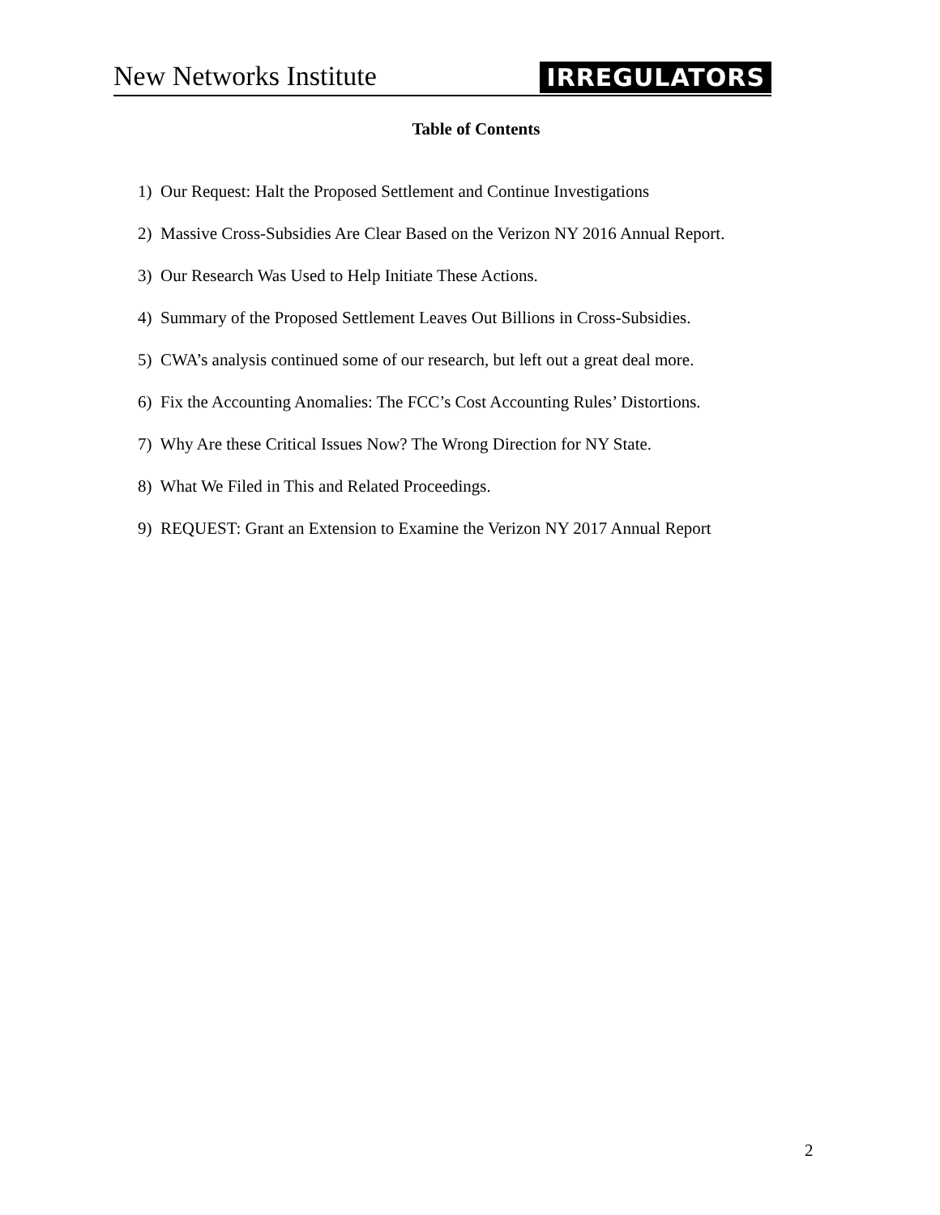New Networks Institute IRREGULATORS
Table of Contents
1) Our Request: Halt the Proposed Settlement and Continue Investigations
2) Massive Cross-Subsidies Are Clear Based on the Verizon NY 2016 Annual Report.
3) Our Research Was Used to Help Initiate These Actions.
4) Summary of the Proposed Settlement Leaves Out Billions in Cross-Subsidies.
5) CWA’s analysis continued some of our research, but left out a great deal more.
6) Fix the Accounting Anomalies: The FCC’s Cost Accounting Rules’ Distortions.
7) Why Are these Critical Issues Now? The Wrong Direction for NY State.
8) What We Filed in This and Related Proceedings.
9) REQUEST: Grant an Extension to Examine the Verizon NY 2017 Annual Report
2